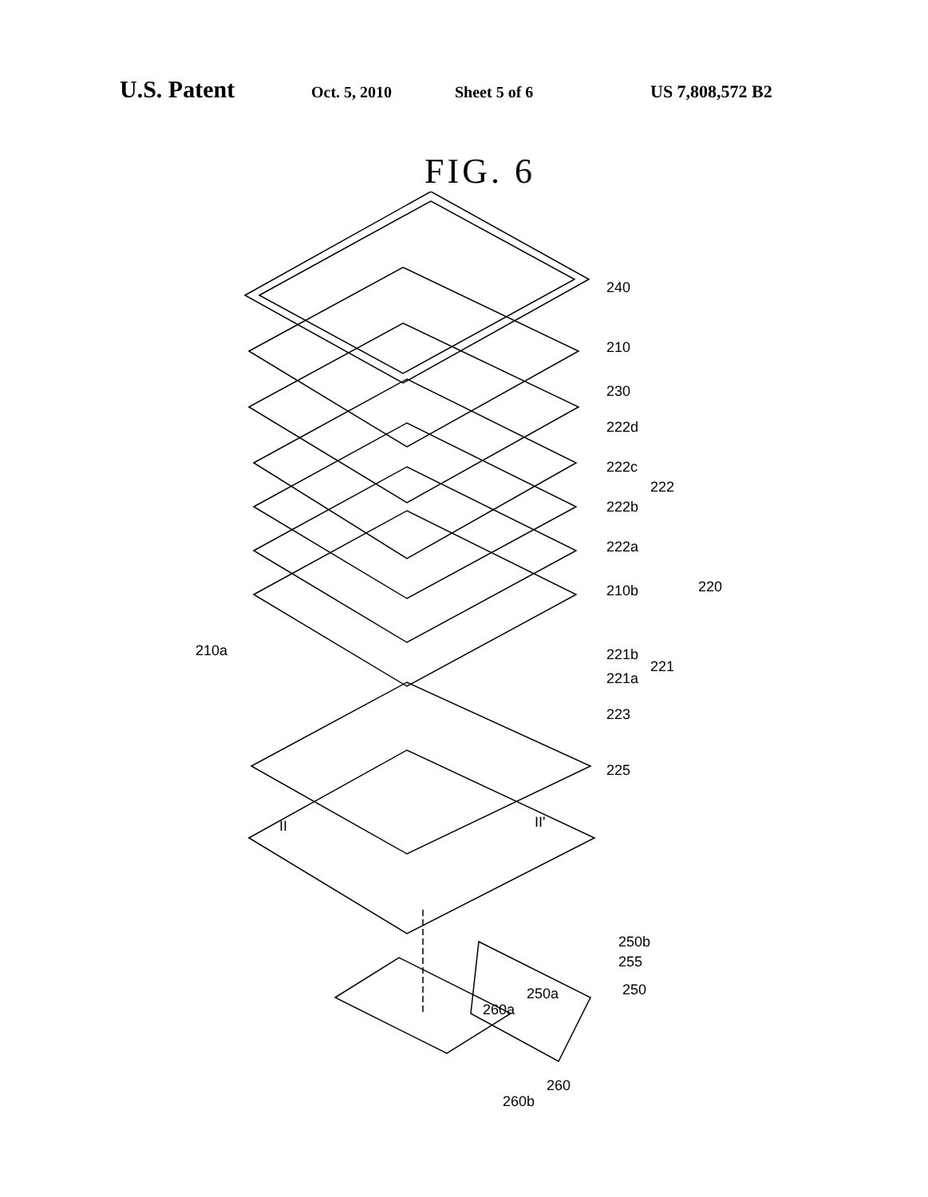U.S. Patent Oct. 5, 2010 Sheet 5 of 6 US 7,808,572 B2
FIG. 6
240
210
230
222d
222c
222
222b
222a
220 210b
210a 221b
221
221a
223
225
II II'
250b
255
250a 250
260a
260
260b